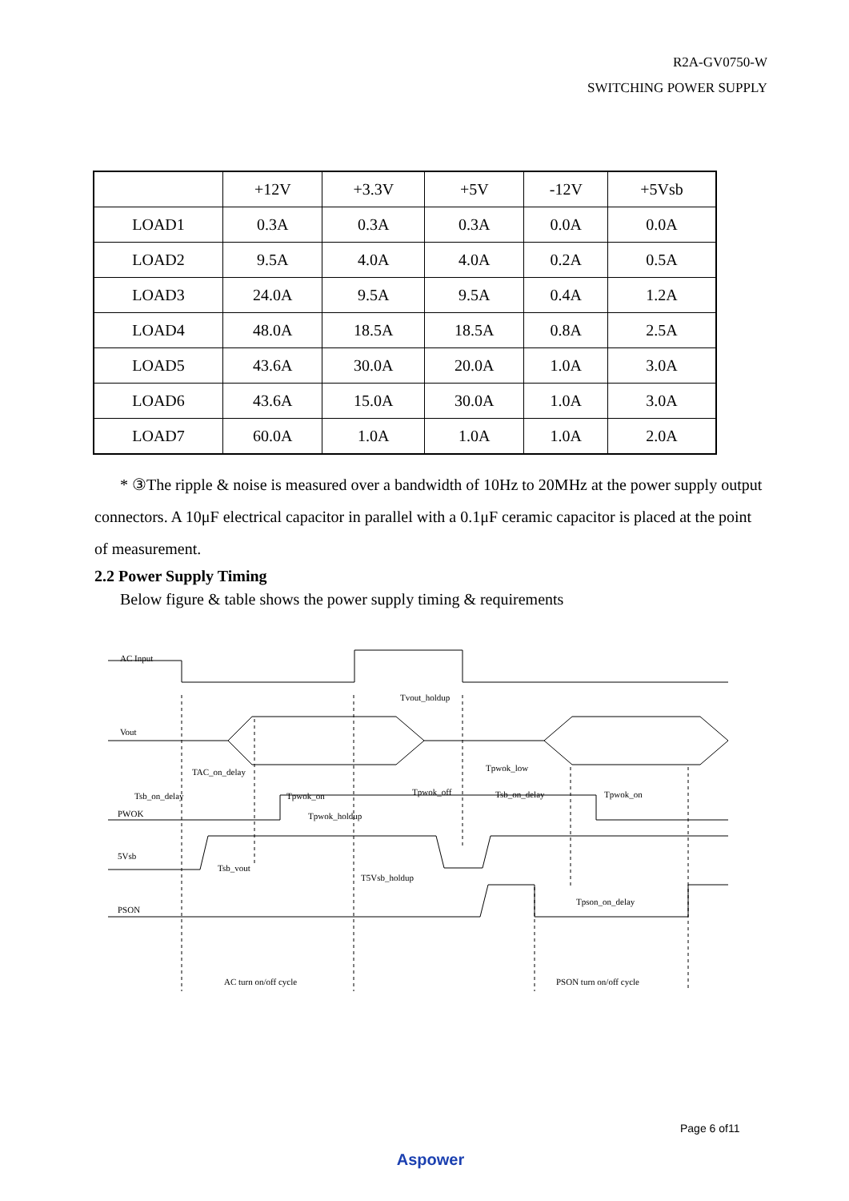R2A-GV0750-W
SWITCHING POWER SUPPLY
| | +12V | +3.3V | +5V | -12V | +5Vsb |
| LOAD1 | 0.3A | 0.3A | 0.3A | 0.0A | 0.0A |
| LOAD2 | 9.5A | 4.0A | 4.0A | 0.2A | 0.5A |
| LOAD3 | 24.0A | 9.5A | 9.5A | 0.4A | 1.2A |
| LOAD4 | 48.0A | 18.5A | 18.5A | 0.8A | 2.5A |
| LOAD5 | 43.6A | 30.0A | 20.0A | 1.0A | 3.0A |
| LOAD6 | 43.6A | 15.0A | 30.0A | 1.0A | 3.0A |
| LOAD7 | 60.0A | 1.0A | 1.0A | 1.0A | 2.0A |
* ③The ripple & noise is measured over a bandwidth of 10Hz to 20MHz at the power supply output connectors. A 10μF electrical capacitor in parallel with a 0.1μF ceramic capacitor is placed at the point of measurement.
2.2 Power Supply Timing
Below figure & table shows the power supply timing & requirements
AC Input
Vout
TAC_on_delay
Tsb_on_delay
PWOK
Tpwok_on
Tpwok_holdup
Tvout_holdup
Tpwok_off
Tpwok_low
Tsb_on_delay
Tpwok_on
5Vsb
Tsb_vout
T5Vsb_holdup
PSON
Tpson_on_delay
AC turn on/off cycle
PSON turn on/off cycle
Page 6 of11
Aspower